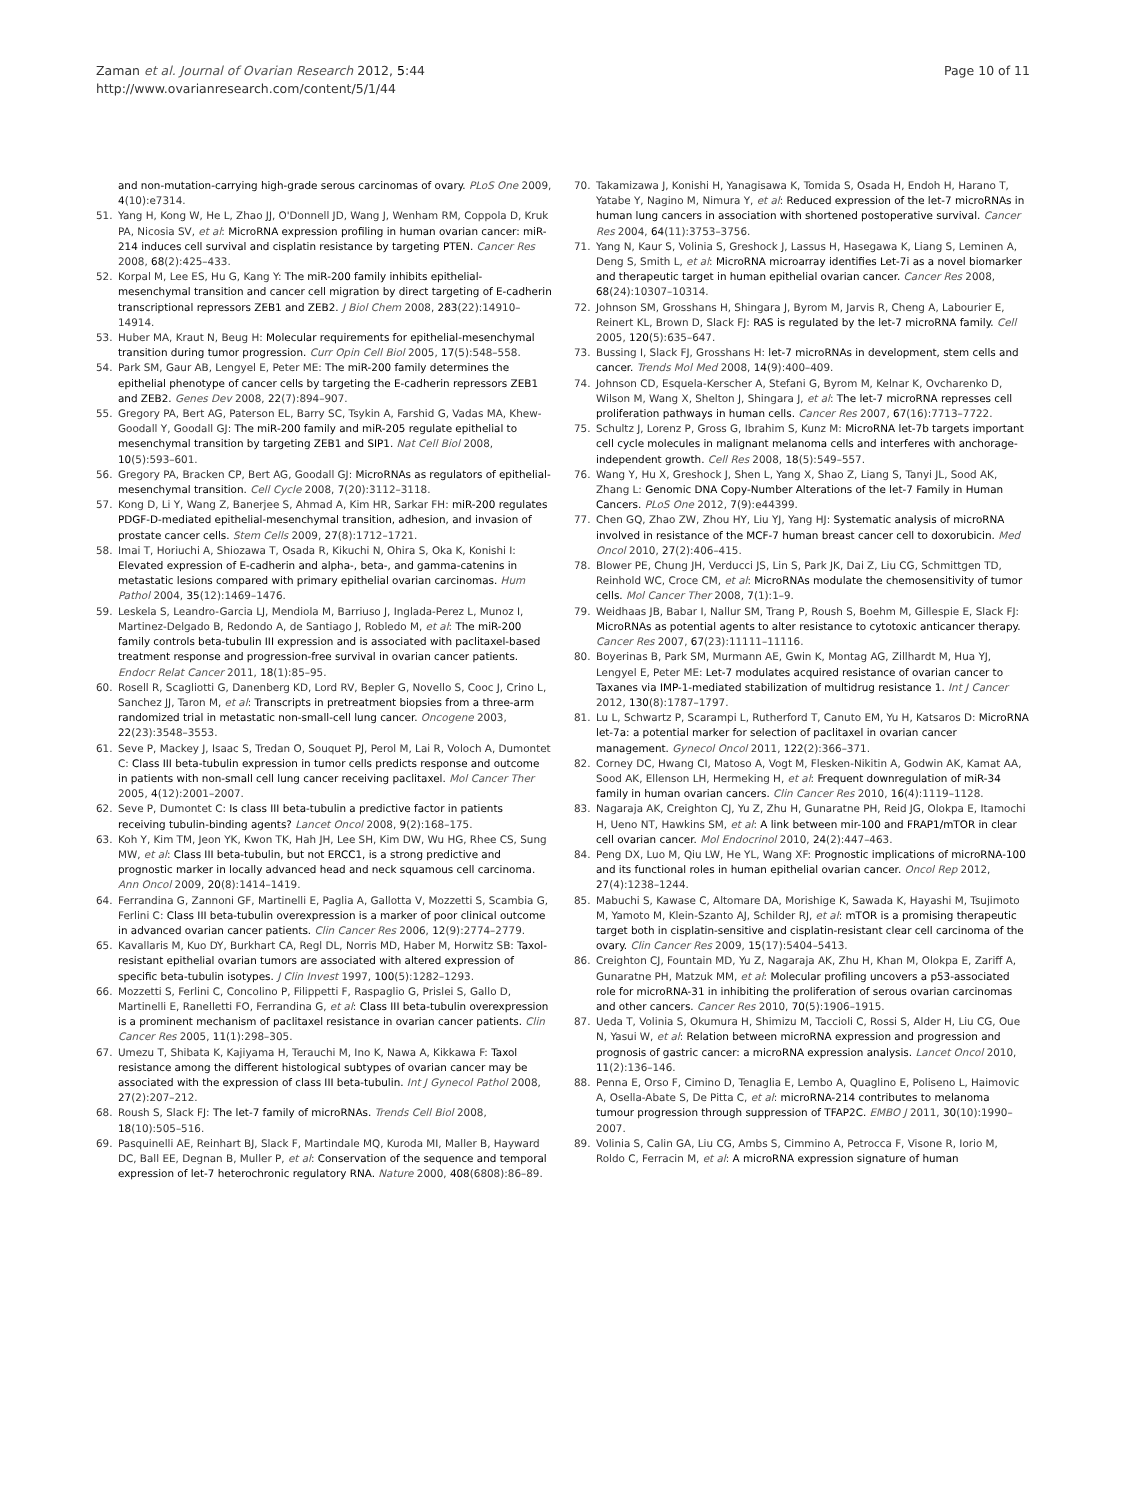Zaman et al. Journal of Ovarian Research 2012, 5:44
http://www.ovarianresearch.com/content/5/1/44
Page 10 of 11
and non-mutation-carrying high-grade serous carcinomas of ovary. PLoS One 2009, 4(10):e7314.
51. Yang H, Kong W, He L, Zhao JJ, O'Donnell JD, Wang J, Wenham RM, Coppola D, Kruk PA, Nicosia SV, et al: MicroRNA expression profiling in human ovarian cancer: miR-214 induces cell survival and cisplatin resistance by targeting PTEN. Cancer Res 2008, 68(2):425–433.
52. Korpal M, Lee ES, Hu G, Kang Y: The miR-200 family inhibits epithelial-mesenchymal transition and cancer cell migration by direct targeting of E-cadherin transcriptional repressors ZEB1 and ZEB2. J Biol Chem 2008, 283(22):14910–14914.
53. Huber MA, Kraut N, Beug H: Molecular requirements for epithelial-mesenchymal transition during tumor progression. Curr Opin Cell Biol 2005, 17(5):548–558.
54. Park SM, Gaur AB, Lengyel E, Peter ME: The miR-200 family determines the epithelial phenotype of cancer cells by targeting the E-cadherin repressors ZEB1 and ZEB2. Genes Dev 2008, 22(7):894–907.
55. Gregory PA, Bert AG, Paterson EL, Barry SC, Tsykin A, Farshid G, Vadas MA, Khew-Goodall Y, Goodall GJ: The miR-200 family and miR-205 regulate epithelial to mesenchymal transition by targeting ZEB1 and SIP1. Nat Cell Biol 2008, 10(5):593–601.
56. Gregory PA, Bracken CP, Bert AG, Goodall GJ: MicroRNAs as regulators of epithelial-mesenchymal transition. Cell Cycle 2008, 7(20):3112–3118.
57. Kong D, Li Y, Wang Z, Banerjee S, Ahmad A, Kim HR, Sarkar FH: miR-200 regulates PDGF-D-mediated epithelial-mesenchymal transition, adhesion, and invasion of prostate cancer cells. Stem Cells 2009, 27(8):1712–1721.
58. Imai T, Horiuchi A, Shiozawa T, Osada R, Kikuchi N, Ohira S, Oka K, Konishi I: Elevated expression of E-cadherin and alpha-, beta-, and gamma-catenins in metastatic lesions compared with primary epithelial ovarian carcinomas. Hum Pathol 2004, 35(12):1469–1476.
59. Leskela S, Leandro-Garcia LJ, Mendiola M, Barriuso J, Inglada-Perez L, Munoz I, Martinez-Delgado B, Redondo A, de Santiago J, Robledo M, et al: The miR-200 family controls beta-tubulin III expression and is associated with paclitaxel-based treatment response and progression-free survival in ovarian cancer patients. Endocr Relat Cancer 2011, 18(1):85–95.
60. Rosell R, Scagliotti G, Danenberg KD, Lord RV, Bepler G, Novello S, Cooc J, Crino L, Sanchez JJ, Taron M, et al: Transcripts in pretreatment biopsies from a three-arm randomized trial in metastatic non-small-cell lung cancer. Oncogene 2003, 22(23):3548–3553.
61. Seve P, Mackey J, Isaac S, Tredan O, Souquet PJ, Perol M, Lai R, Voloch A, Dumontet C: Class III beta-tubulin expression in tumor cells predicts response and outcome in patients with non-small cell lung cancer receiving paclitaxel. Mol Cancer Ther 2005, 4(12):2001–2007.
62. Seve P, Dumontet C: Is class III beta-tubulin a predictive factor in patients receiving tubulin-binding agents? Lancet Oncol 2008, 9(2):168–175.
63. Koh Y, Kim TM, Jeon YK, Kwon TK, Hah JH, Lee SH, Kim DW, Wu HG, Rhee CS, Sung MW, et al: Class III beta-tubulin, but not ERCC1, is a strong predictive and prognostic marker in locally advanced head and neck squamous cell carcinoma. Ann Oncol 2009, 20(8):1414–1419.
64. Ferrandina G, Zannoni GF, Martinelli E, Paglia A, Gallotta V, Mozzetti S, Scambia G, Ferlini C: Class III beta-tubulin overexpression is a marker of poor clinical outcome in advanced ovarian cancer patients. Clin Cancer Res 2006, 12(9):2774–2779.
65. Kavallaris M, Kuo DY, Burkhart CA, Regl DL, Norris MD, Haber M, Horwitz SB: Taxol-resistant epithelial ovarian tumors are associated with altered expression of specific beta-tubulin isotypes. J Clin Invest 1997, 100(5):1282–1293.
66. Mozzetti S, Ferlini C, Concolino P, Filippetti F, Raspaglio G, Prislei S, Gallo D, Martinelli E, Ranelletti FO, Ferrandina G, et al: Class III beta-tubulin overexpression is a prominent mechanism of paclitaxel resistance in ovarian cancer patients. Clin Cancer Res 2005, 11(1):298–305.
67. Umezu T, Shibata K, Kajiyama H, Terauchi M, Ino K, Nawa A, Kikkawa F: Taxol resistance among the different histological subtypes of ovarian cancer may be associated with the expression of class III beta-tubulin. Int J Gynecol Pathol 2008, 27(2):207–212.
68. Roush S, Slack FJ: The let-7 family of microRNAs. Trends Cell Biol 2008, 18(10):505–516.
69. Pasquinelli AE, Reinhart BJ, Slack F, Martindale MQ, Kuroda MI, Maller B, Hayward DC, Ball EE, Degnan B, Muller P, et al: Conservation of the sequence and temporal expression of let-7 heterochronic regulatory RNA. Nature 2000, 408(6808):86–89.
70. Takamizawa J, Konishi H, Yanagisawa K, Tomida S, Osada H, Endoh H, Harano T, Yatabe Y, Nagino M, Nimura Y, et al: Reduced expression of the let-7 microRNAs in human lung cancers in association with shortened postoperative survival. Cancer Res 2004, 64(11):3753–3756.
71. Yang N, Kaur S, Volinia S, Greshock J, Lassus H, Hasegawa K, Liang S, Leminen A, Deng S, Smith L, et al: MicroRNA microarray identifies Let-7i as a novel biomarker and therapeutic target in human epithelial ovarian cancer. Cancer Res 2008, 68(24):10307–10314.
72. Johnson SM, Grosshans H, Shingara J, Byrom M, Jarvis R, Cheng A, Labourier E, Reinert KL, Brown D, Slack FJ: RAS is regulated by the let-7 microRNA family. Cell 2005, 120(5):635–647.
73. Bussing I, Slack FJ, Grosshans H: let-7 microRNAs in development, stem cells and cancer. Trends Mol Med 2008, 14(9):400–409.
74. Johnson CD, Esquela-Kerscher A, Stefani G, Byrom M, Kelnar K, Ovcharenko D, Wilson M, Wang X, Shelton J, Shingara J, et al: The let-7 microRNA represses cell proliferation pathways in human cells. Cancer Res 2007, 67(16):7713–7722.
75. Schultz J, Lorenz P, Gross G, Ibrahim S, Kunz M: MicroRNA let-7b targets important cell cycle molecules in malignant melanoma cells and interferes with anchorage-independent growth. Cell Res 2008, 18(5):549–557.
76. Wang Y, Hu X, Greshock J, Shen L, Yang X, Shao Z, Liang S, Tanyi JL, Sood AK, Zhang L: Genomic DNA Copy-Number Alterations of the let-7 Family in Human Cancers. PLoS One 2012, 7(9):e44399.
77. Chen GQ, Zhao ZW, Zhou HY, Liu YJ, Yang HJ: Systematic analysis of microRNA involved in resistance of the MCF-7 human breast cancer cell to doxorubicin. Med Oncol 2010, 27(2):406–415.
78. Blower PE, Chung JH, Verducci JS, Lin S, Park JK, Dai Z, Liu CG, Schmittgen TD, Reinhold WC, Croce CM, et al: MicroRNAs modulate the chemosensitivity of tumor cells. Mol Cancer Ther 2008, 7(1):1–9.
79. Weidhaas JB, Babar I, Nallur SM, Trang P, Roush S, Boehm M, Gillespie E, Slack FJ: MicroRNAs as potential agents to alter resistance to cytotoxic anticancer therapy. Cancer Res 2007, 67(23):11111–11116.
80. Boyerinas B, Park SM, Murmann AE, Gwin K, Montag AG, Zillhardt M, Hua YJ, Lengyel E, Peter ME: Let-7 modulates acquired resistance of ovarian cancer to Taxanes via IMP-1-mediated stabilization of multidrug resistance 1. Int J Cancer 2012, 130(8):1787–1797.
81. Lu L, Schwartz P, Scarampi L, Rutherford T, Canuto EM, Yu H, Katsaros D: MicroRNA let-7a: a potential marker for selection of paclitaxel in ovarian cancer management. Gynecol Oncol 2011, 122(2):366–371.
82. Corney DC, Hwang CI, Matoso A, Vogt M, Flesken-Nikitin A, Godwin AK, Kamat AA, Sood AK, Ellenson LH, Hermeking H, et al: Frequent downregulation of miR-34 family in human ovarian cancers. Clin Cancer Res 2010, 16(4):1119–1128.
83. Nagaraja AK, Creighton CJ, Yu Z, Zhu H, Gunaratne PH, Reid JG, Olokpa E, Itamochi H, Ueno NT, Hawkins SM, et al: A link between mir-100 and FRAP1/mTOR in clear cell ovarian cancer. Mol Endocrinol 2010, 24(2):447–463.
84. Peng DX, Luo M, Qiu LW, He YL, Wang XF: Prognostic implications of microRNA-100 and its functional roles in human epithelial ovarian cancer. Oncol Rep 2012, 27(4):1238–1244.
85. Mabuchi S, Kawase C, Altomare DA, Morishige K, Sawada K, Hayashi M, Tsujimoto M, Yamoto M, Klein-Szanto AJ, Schilder RJ, et al: mTOR is a promising therapeutic target both in cisplatin-sensitive and cisplatin-resistant clear cell carcinoma of the ovary. Clin Cancer Res 2009, 15(17):5404–5413.
86. Creighton CJ, Fountain MD, Yu Z, Nagaraja AK, Zhu H, Khan M, Olokpa E, Zariff A, Gunaratne PH, Matzuk MM, et al: Molecular profiling uncovers a p53-associated role for microRNA-31 in inhibiting the proliferation of serous ovarian carcinomas and other cancers. Cancer Res 2010, 70(5):1906–1915.
87. Ueda T, Volinia S, Okumura H, Shimizu M, Taccioli C, Rossi S, Alder H, Liu CG, Oue N, Yasui W, et al: Relation between microRNA expression and progression and prognosis of gastric cancer: a microRNA expression analysis. Lancet Oncol 2010, 11(2):136–146.
88. Penna E, Orso F, Cimino D, Tenaglia E, Lembo A, Quaglino E, Poliseno L, Haimovic A, Osella-Abate S, De Pitta C, et al: microRNA-214 contributes to melanoma tumour progression through suppression of TFAP2C. EMBO J 2011, 30(10):1990–2007.
89. Volinia S, Calin GA, Liu CG, Ambs S, Cimmino A, Petrocca F, Visone R, Iorio M, Roldo C, Ferracin M, et al: A microRNA expression signature of human